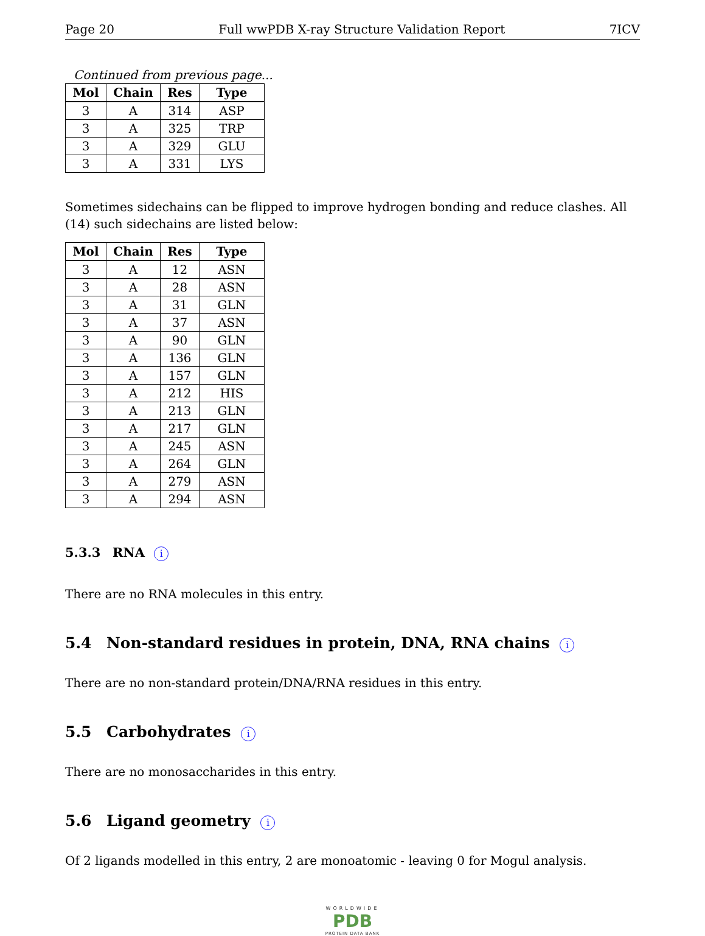Page 20 Full wwPDB X-ray Structure Validation Report 7ICV
Continued from previous page...
| Mol | Chain | Res | Type |
| --- | --- | --- | --- |
| 3 | A | 314 | ASP |
| 3 | A | 325 | TRP |
| 3 | A | 329 | GLU |
| 3 | A | 331 | LYS |
Sometimes sidechains can be flipped to improve hydrogen bonding and reduce clashes. All (14) such sidechains are listed below:
| Mol | Chain | Res | Type |
| --- | --- | --- | --- |
| 3 | A | 12 | ASN |
| 3 | A | 28 | ASN |
| 3 | A | 31 | GLN |
| 3 | A | 37 | ASN |
| 3 | A | 90 | GLN |
| 3 | A | 136 | GLN |
| 3 | A | 157 | GLN |
| 3 | A | 212 | HIS |
| 3 | A | 213 | GLN |
| 3 | A | 217 | GLN |
| 3 | A | 245 | ASN |
| 3 | A | 264 | GLN |
| 3 | A | 279 | ASN |
| 3 | A | 294 | ASN |
5.3.3 RNA i
There are no RNA molecules in this entry.
5.4 Non-standard residues in protein, DNA, RNA chains i
There are no non-standard protein/DNA/RNA residues in this entry.
5.5 Carbohydrates i
There are no monosaccharides in this entry.
5.6 Ligand geometry i
Of 2 ligands modelled in this entry, 2 are monoatomic - leaving 0 for Mogul analysis.
WORLDWIDE
PDB
PROTEIN DATA BANK